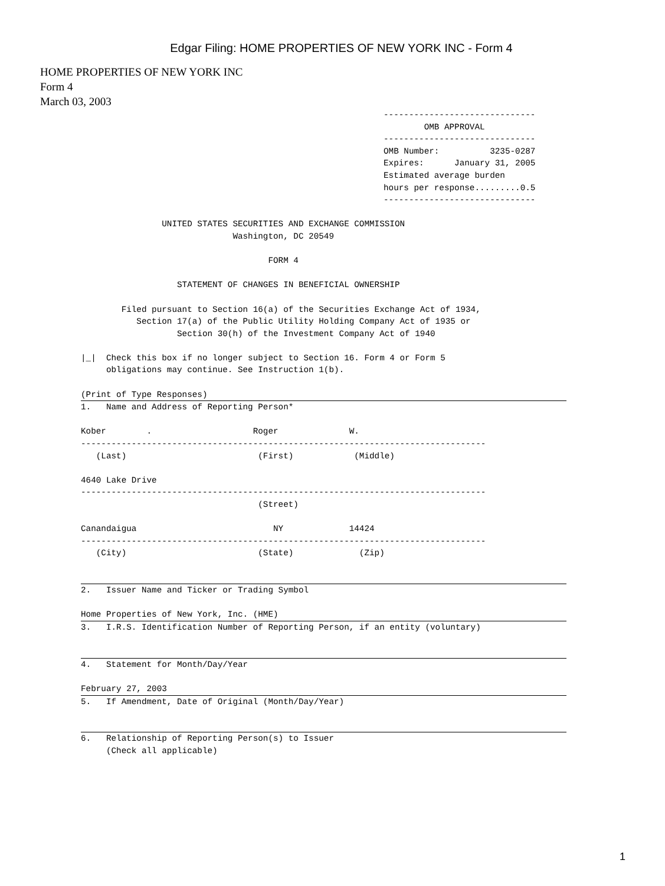Edgar Filing: HOME PROPERTIES OF NEW YORK INC - Form 4
HOME PROPERTIES OF NEW YORK INC
Form 4
March 03, 2003
------------------------------
        OMB APPROVAL
------------------------------
OMB Number:          3235-0287
Expires:      January 31, 2005
Estimated average burden
hours per response.........0.5
------------------------------
                UNITED STATES SECURITIES AND EXCHANGE COMMISSION
                              Washington, DC 20549

                                     FORM 4

                   STATEMENT OF CHANGES IN BENEFICIAL OWNERSHIP

        Filed pursuant to Section 16(a) of the Securities Exchange Act of 1934,
           Section 17(a) of the Public Utility Holding Company Act of 1935 or
                   Section 30(h) of the Investment Company Act of 1940

|_|  Check this box if no longer subject to Section 16. Form 4 or Form 5
     obligations may continue. See Instruction 1(b).

(Print of Type Responses)
1.   Name and Address of Reporting Person*

Kober        .                    Roger              W.
--------------------------------------------------------------------------------
   (Last)                          (First)            (Middle)

4640 Lake Drive
--------------------------------------------------------------------------------
                                   (Street)

Canandaigua                           NY             14424
--------------------------------------------------------------------------------
   (City)                          (State)             (Zip)
2.   Issuer Name and Ticker or Trading Symbol

Home Properties of New York, Inc. (HME)
3.   I.R.S. Identification Number of Reporting Person, if an entity (voluntary)
4.   Statement for Month/Day/Year

February 27, 2003
5.   If Amendment, Date of Original (Month/Day/Year)
6.   Relationship of Reporting Person(s) to Issuer
     (Check all applicable)
1